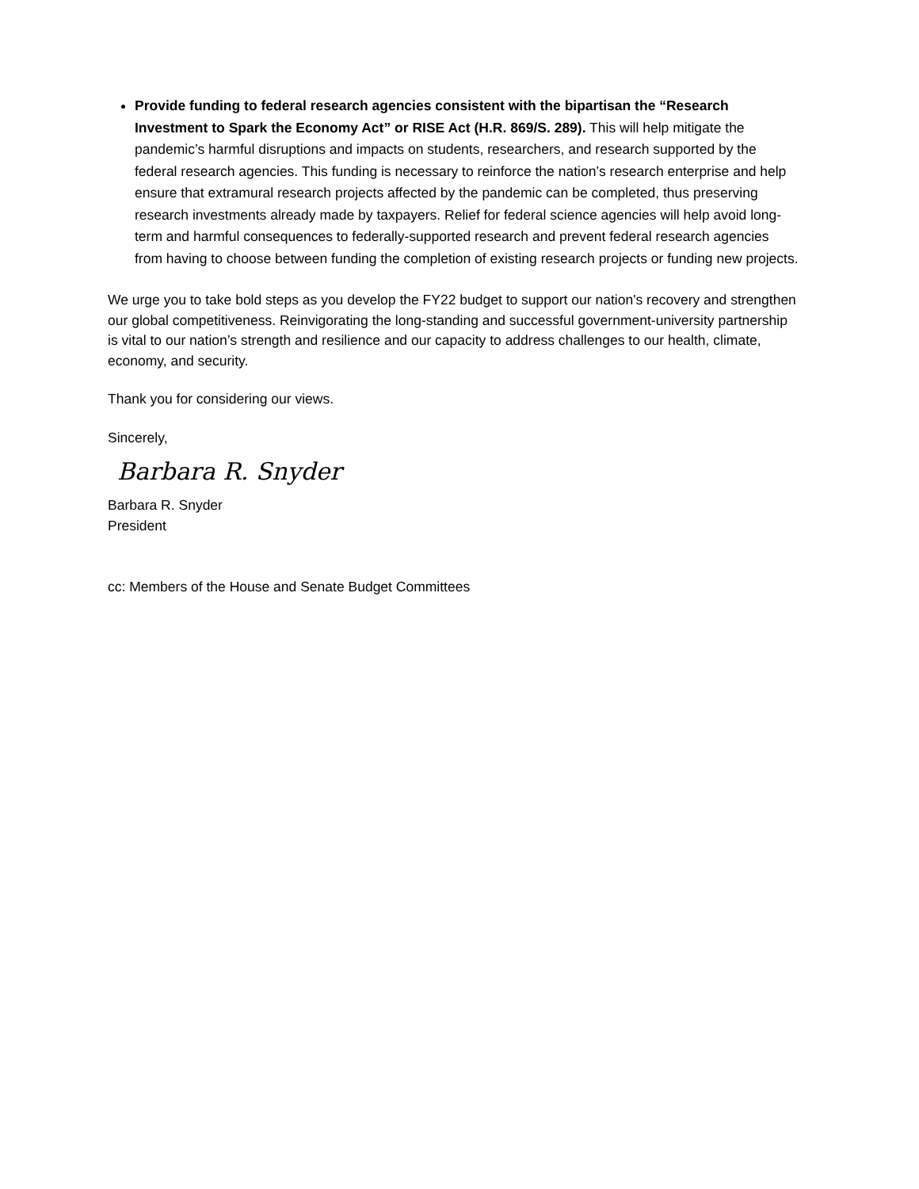Provide funding to federal research agencies consistent with the bipartisan the “Research Investment to Spark the Economy Act” or RISE Act (H.R. 869/S. 289). This will help mitigate the pandemic’s harmful disruptions and impacts on students, researchers, and research supported by the federal research agencies. This funding is necessary to reinforce the nation’s research enterprise and help ensure that extramural research projects affected by the pandemic can be completed, thus preserving research investments already made by taxpayers. Relief for federal science agencies will help avoid long-term and harmful consequences to federally-supported research and prevent federal research agencies from having to choose between funding the completion of existing research projects or funding new projects.
We urge you to take bold steps as you develop the FY22 budget to support our nation's recovery and strengthen our global competitiveness. Reinvigorating the long-standing and successful government-university partnership is vital to our nation’s strength and resilience and our capacity to address challenges to our health, climate, economy, and security.
Thank you for considering our views.
Sincerely,
Barbara R. Snyder
Barbara R. Snyder
President
cc: Members of the House and Senate Budget Committees